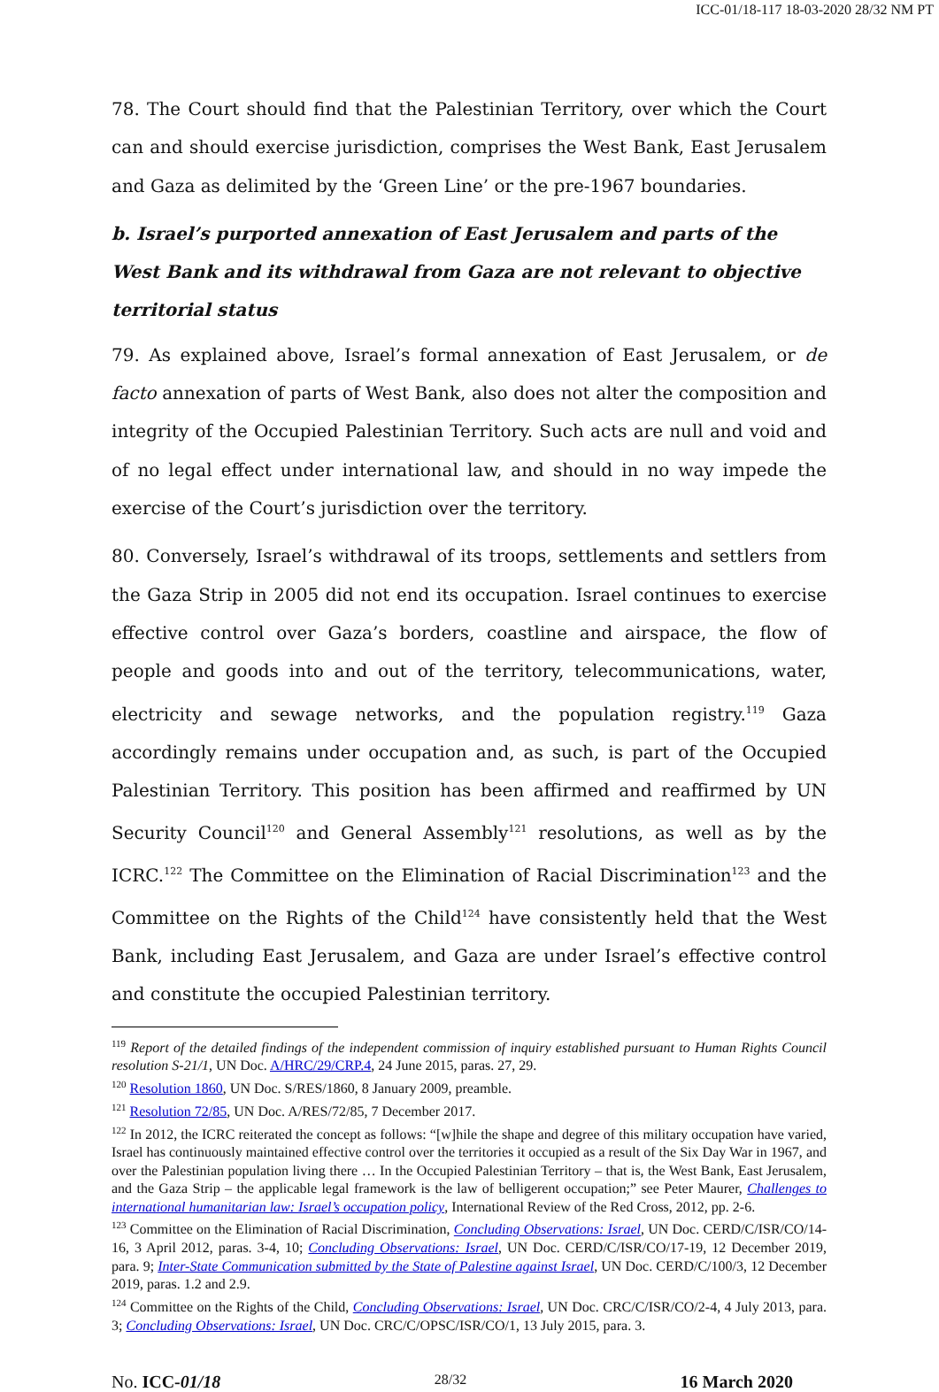ICC-01/18-117 18-03-2020 28/32 NM PT
78. The Court should find that the Palestinian Territory, over which the Court can and should exercise jurisdiction, comprises the West Bank, East Jerusalem and Gaza as delimited by the ‘Green Line’ or the pre-1967 boundaries.
b. Israel’s purported annexation of East Jerusalem and parts of the West Bank and its withdrawal from Gaza are not relevant to objective territorial status
79. As explained above, Israel’s formal annexation of East Jerusalem, or de facto annexation of parts of West Bank, also does not alter the composition and integrity of the Occupied Palestinian Territory. Such acts are null and void and of no legal effect under international law, and should in no way impede the exercise of the Court’s jurisdiction over the territory.
80. Conversely, Israel’s withdrawal of its troops, settlements and settlers from the Gaza Strip in 2005 did not end its occupation. Israel continues to exercise effective control over Gaza’s borders, coastline and airspace, the flow of people and goods into and out of the territory, telecommunications, water, electricity and sewage networks, and the population registry.<sup>119</sup> Gaza accordingly remains under occupation and, as such, is part of the Occupied Palestinian Territory. This position has been affirmed and reaffirmed by UN Security Council<sup>120</sup> and General Assembly<sup>121</sup> resolutions, as well as by the ICRC.<sup>122</sup> The Committee on the Elimination of Racial Discrimination<sup>123</sup> and the Committee on the Rights of the Child<sup>124</sup> have consistently held that the West Bank, including East Jerusalem, and Gaza are under Israel’s effective control and constitute the occupied Palestinian territory.
<sup>119</sup> Report of the detailed findings of the independent commission of inquiry established pursuant to Human Rights Council resolution S-21/1, UN Doc. A/HRC/29/CRP.4, 24 June 2015, paras. 27, 29.
<sup>120</sup> Resolution 1860, UN Doc. S/RES/1860, 8 January 2009, preamble.
<sup>121</sup> Resolution 72/85, UN Doc. A/RES/72/85, 7 December 2017.
<sup>122</sup> In 2012, the ICRC reiterated the concept as follows: “[w]hile the shape and degree of this military occupation have varied, Israel has continuously maintained effective control over the territories it occupied as a result of the Six Day War in 1967, and over the Palestinian population living there … In the Occupied Palestinian Territory – that is, the West Bank, East Jerusalem, and the Gaza Strip – the applicable legal framework is the law of belligerent occupation;” see Peter Maurer, Challenges to international humanitarian law: Israel’s occupation policy, International Review of the Red Cross, 2012, pp. 2-6.
<sup>123</sup> Committee on the Elimination of Racial Discrimination, Concluding Observations: Israel, UN Doc. CERD/C/ISR/CO/14-16, 3 April 2012, paras. 3-4, 10; Concluding Observations: Israel, UN Doc. CERD/C/ISR/CO/17-19, 12 December 2019, para. 9; Inter-State Communication submitted by the State of Palestine against Israel, UN Doc. CERD/C/100/3, 12 December 2019, paras. 1.2 and 2.9.
<sup>124</sup> Committee on the Rights of the Child, Concluding Observations: Israel, UN Doc. CRC/C/ISR/CO/2-4, 4 July 2013, para. 3; Concluding Observations: Israel, UN Doc. CRC/C/OPSC/ISR/CO/1, 13 July 2015, para. 3.
No. ICC-01/18 28/32 16 March 2020